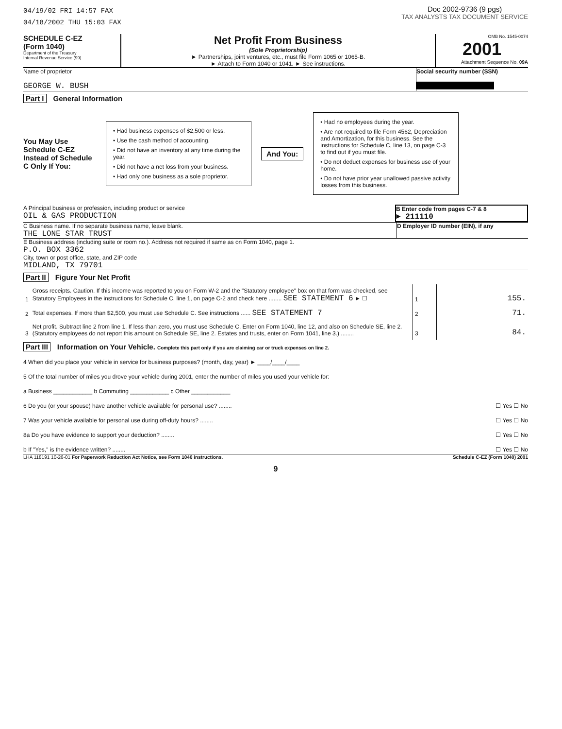04/19/02 FRI 14:57 FAX
04/18/2002 THU 15:03 FAX
Doc 2002-9736 (9 pgs)
TAX ANALYSTS TAX DOCUMENT SERVICE
SCHEDULE C-EZ
(Form 1040)
Department of the Treasury
Internal Revenue Service (99)
Net Profit From Business
(Sole Proprietorship)
► Partnerships, joint ventures, etc., must file Form 1065 or 1065-B.
► Attach to Form 1040 or 1041. ► See instructions.
OMB No. 1545-0074
2001
Attachment Sequence No. 09A
Name of proprietor
GEORGE W. BUSH
Social security number (SSN)
Part I General Information
You May Use Schedule C-EZ Instead of Schedule C Only If You:
• Had business expenses of $2,500 or less.
• Use the cash method of accounting.
• Did not have an inventory at any time during the year.
• Did not have a net loss from your business.
• Had only one business as a sole proprietor.
And You:
• Had no employees during the year.
• Are not required to file Form 4562, Depreciation and Amortization, for this business. See the instructions for Schedule C, line 13, on page C-3 to find out if you must file.
• Do not deduct expenses for business use of your home.
• Do not have prior year unallowed passive activity losses from this business.
A Principal business or profession, including product or service
OIL & GAS PRODUCTION
B Enter code from pages C-7 & 8
► 211110
C Business name. If no separate business name, leave blank.
THE LONE STAR TRUST
D Employer ID number (EIN), if any
E Business address (including suite or room no.). Address not required if same as on Form 1040, page 1.
P.O. BOX 3362
City, town or post office, state, and ZIP code
MIDLAND, TX 79701
Part II Figure Your Net Profit
| 1 | Gross receipts. Caution. If this income was reported to you on Form W-2 and the "Statutory employee" box on that form was checked, see Statutory Employees in the instructions for Schedule C, line 1, on page C-2 and check here ........ SEE STATEMENT 6 ► ☐ | 1 | 155. |
| 2 | Total expenses. If more than $2,500, you must use Schedule C. See instructions ...... SEE STATEMENT 7 | 2 | 71. |
| 3 | Net profit. Subtract line 2 from line 1. If less than zero, you must use Schedule C. Enter on Form 1040, line 12, and also on Schedule SE, line 2. (Statutory employees do not report this amount on Schedule SE, line 2. Estates and trusts, enter on Form 1041, line 3.) ........ | 3 | 84. |
Part III Information on Your Vehicle. Complete this part only if you are claiming car or truck expenses on line 2.
4 When did you place your vehicle in service for business purposes? (month, day, year) ► ____/____/____
5 Of the total number of miles you drove your vehicle during 2001, enter the number of miles you used your vehicle for:
a Business ____________ b Commuting ____________ c Other ____________
6 Do you (or your spouse) have another vehicle available for personal use? ........ ☐ Yes ☐ No
7 Was your vehicle available for personal use during off-duty hours? ........ ☐ Yes ☐ No
8a Do you have evidence to support your deduction? ........ ☐ Yes ☐ No
b If "Yes," is the evidence written? ........ ☐ Yes ☐ No
LHA 118191 10-26-01 For Paperwork Reduction Act Notice, see Form 1040 instructions. Schedule C-EZ (Form 1040) 2001
9